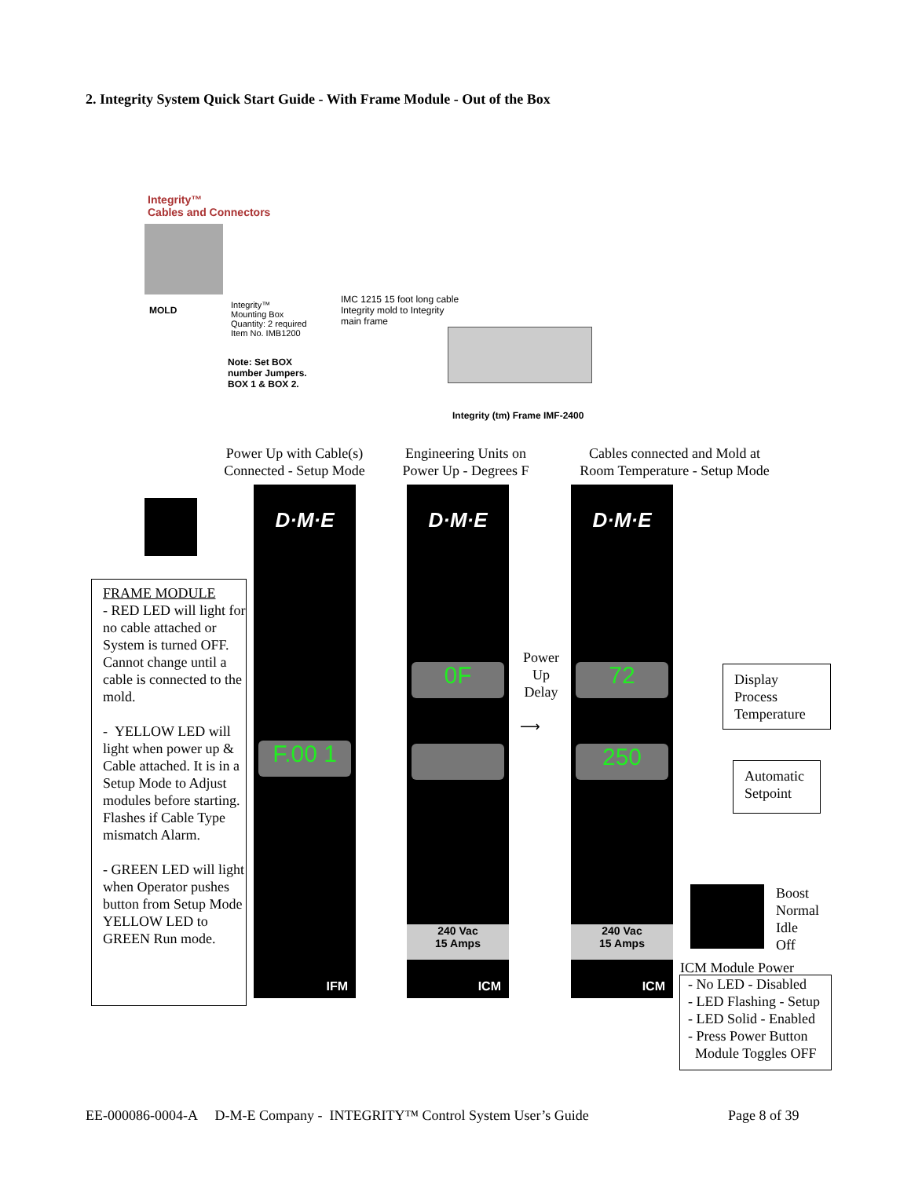2. Integrity System Quick Start Guide - With Frame Module - Out of the Box
Integrity™
Cables and Connectors
MOLD
Integrity™
Mounting Box
Quantity: 2 required
Item No. IMB1200
IMC 1215 15 foot long cable
Integrity mold to Integrity
main frame
Note: Set BOX
number Jumpers.
BOX 1 & BOX 2.
Integrity (tm) Frame IMF-2400
Power Up with Cable(s)
Connected - Setup Mode
Engineering Units on
Power Up - Degrees F
Cables connected and Mold at
Room Temperature - Setup Mode
FRAME MODULE
- RED LED will light for no cable attached or System is turned OFF. Cannot change until a cable is connected to the mold.
- YELLOW LED will light when power up & Cable attached. It is in a Setup Mode to Adjust modules before starting. Flashes if Cable Type mismatch Alarm.
- GREEN LED will light when Operator pushes button from Setup Mode YELLOW LED to GREEN Run mode.
D·M·E
F.00 1
IFM
D·M·E
0F
240 Vac
15 Amps
ICM
D·M·E
72
250
240 Vac
15 Amps
ICM
Power
Up
Delay
⟶
Display
Process
Temperature
Automatic
Setpoint
Boost
Normal
Idle
Off
ICM Module Power
- No LED - Disabled
- LED Flashing - Setup
- LED Solid - Enabled
- Press Power Button
Module Toggles OFF
EE-000086-0004-A D-M-E Company - INTEGRITY™ Control System User’s Guide
Page 8 of 39